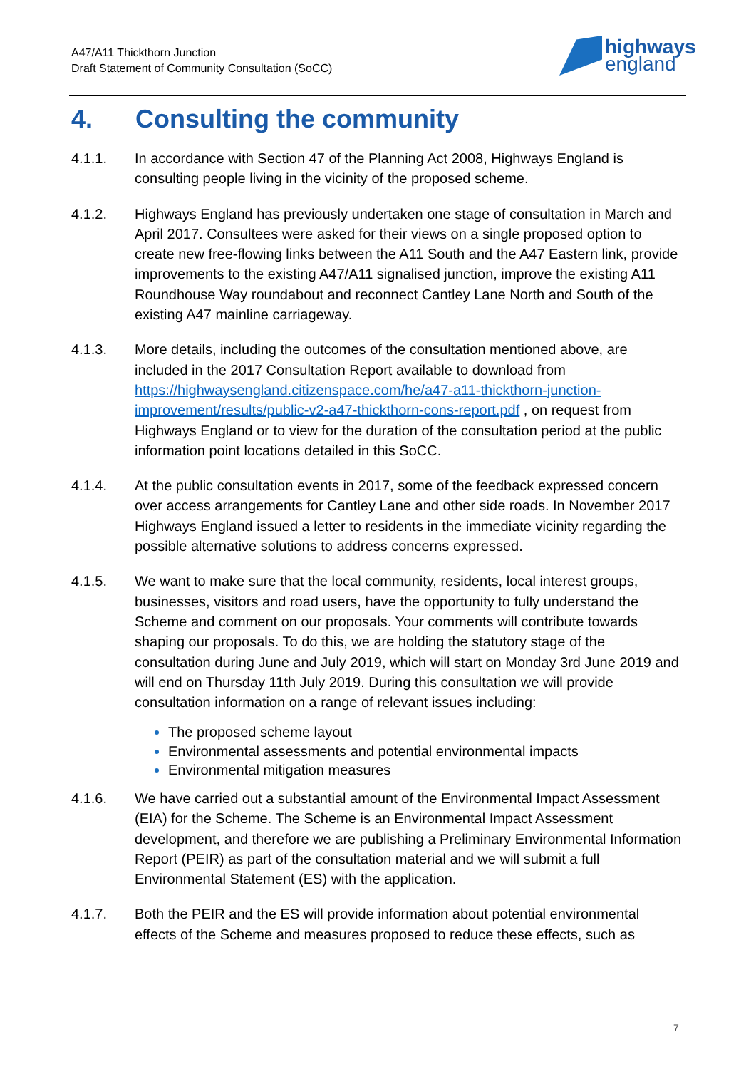A47/A11 Thickthorn Junction
Draft Statement of Community Consultation (SoCC)
highways
england
4. Consulting the community
4.1.1. In accordance with Section 47 of the Planning Act 2008, Highways England is consulting people living in the vicinity of the proposed scheme.
4.1.2. Highways England has previously undertaken one stage of consultation in March and April 2017. Consultees were asked for their views on a single proposed option to create new free-flowing links between the A11 South and the A47 Eastern link, provide improvements to the existing A47/A11 signalised junction, improve the existing A11 Roundhouse Way roundabout and reconnect Cantley Lane North and South of the existing A47 mainline carriageway.
4.1.3. More details, including the outcomes of the consultation mentioned above, are included in the 2017 Consultation Report available to download from https://highwaysengland.citizenspace.com/he/a47-a11-thickthorn-junction-improvement/results/public-v2-a47-thickthorn-cons-report.pdf , on request from Highways England or to view for the duration of the consultation period at the public information point locations detailed in this SoCC.
4.1.4. At the public consultation events in 2017, some of the feedback expressed concern over access arrangements for Cantley Lane and other side roads. In November 2017 Highways England issued a letter to residents in the immediate vicinity regarding the possible alternative solutions to address concerns expressed.
4.1.5. We want to make sure that the local community, residents, local interest groups, businesses, visitors and road users, have the opportunity to fully understand the Scheme and comment on our proposals. Your comments will contribute towards shaping our proposals. To do this, we are holding the statutory stage of the consultation during June and July 2019, which will start on Monday 3rd June 2019 and will end on Thursday 11th July 2019. During this consultation we will provide consultation information on a range of relevant issues including:
The proposed scheme layout
Environmental assessments and potential environmental impacts
Environmental mitigation measures
4.1.6. We have carried out a substantial amount of the Environmental Impact Assessment (EIA) for the Scheme. The Scheme is an Environmental Impact Assessment development, and therefore we are publishing a Preliminary Environmental Information Report (PEIR) as part of the consultation material and we will submit a full Environmental Statement (ES) with the application.
4.1.7. Both the PEIR and the ES will provide information about potential environmental effects of the Scheme and measures proposed to reduce these effects, such as
7